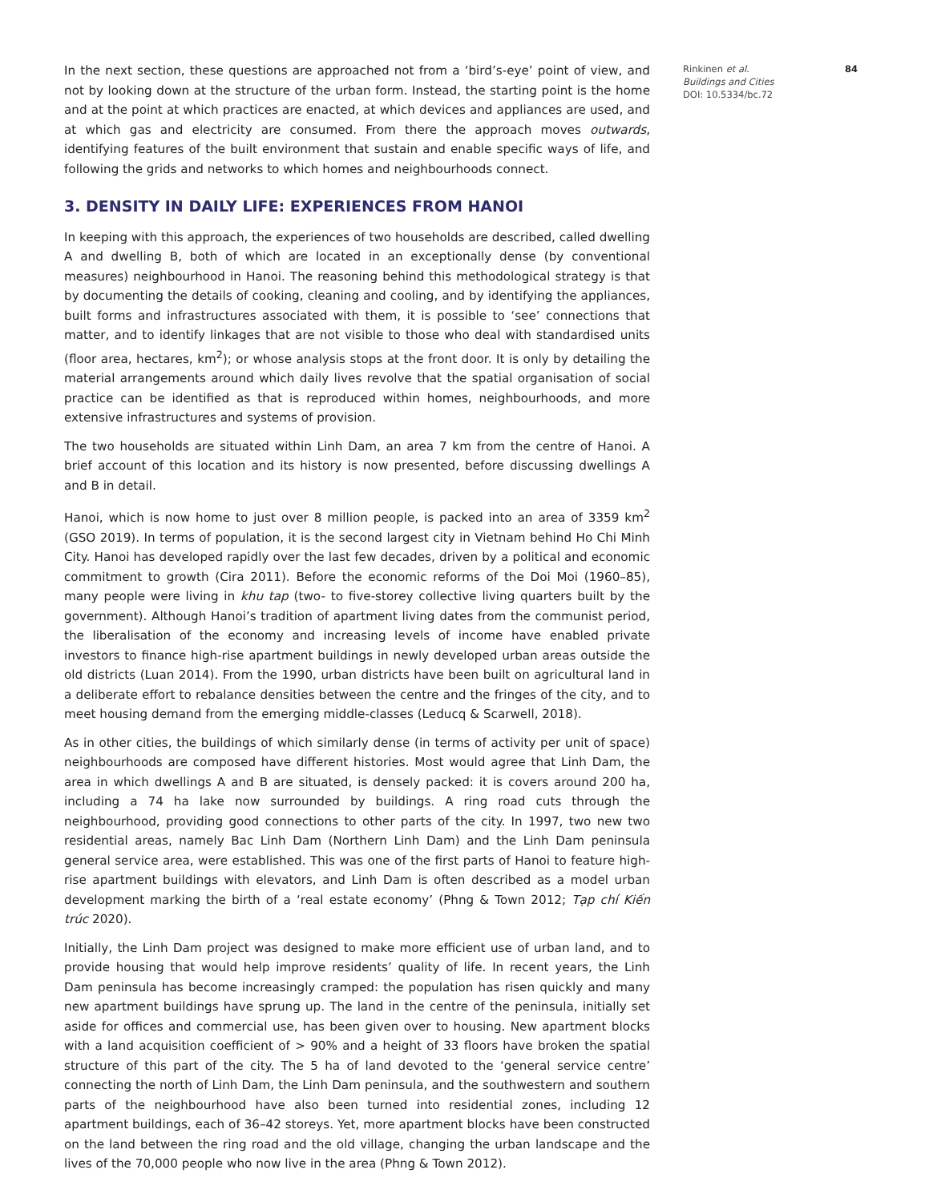In the next section, these questions are approached not from a ‘bird’s-eye’ point of view, and not by looking down at the structure of the urban form. Instead, the starting point is the home and at the point at which practices are enacted, at which devices and appliances are used, and at which gas and electricity are consumed. From there the approach moves outwards, identifying features of the built environment that sustain and enable specific ways of life, and following the grids and networks to which homes and neighbourhoods connect.
3. DENSITY IN DAILY LIFE: EXPERIENCES FROM HANOI
In keeping with this approach, the experiences of two households are described, called dwelling A and dwelling B, both of which are located in an exceptionally dense (by conventional measures) neighbourhood in Hanoi. The reasoning behind this methodological strategy is that by documenting the details of cooking, cleaning and cooling, and by identifying the appliances, built forms and infrastructures associated with them, it is possible to ‘see’ connections that matter, and to identify linkages that are not visible to those who deal with standardised units (floor area, hectares, km<sup>2</sup>); or whose analysis stops at the front door. It is only by detailing the material arrangements around which daily lives revolve that the spatial organisation of social practice can be identified as that is reproduced within homes, neighbourhoods, and more extensive infrastructures and systems of provision.
The two households are situated within Linh Dam, an area 7 km from the centre of Hanoi. A brief account of this location and its history is now presented, before discussing dwellings A and B in detail.
Hanoi, which is now home to just over 8 million people, is packed into an area of 3359 km<sup>2</sup> (GSO 2019). In terms of population, it is the second largest city in Vietnam behind Ho Chi Minh City. Hanoi has developed rapidly over the last few decades, driven by a political and economic commitment to growth (Cira 2011). Before the economic reforms of the Doi Moi (1960–85), many people were living in khu tap (two- to five-storey collective living quarters built by the government). Although Hanoi’s tradition of apartment living dates from the communist period, the liberalisation of the economy and increasing levels of income have enabled private investors to finance high-rise apartment buildings in newly developed urban areas outside the old districts (Luan 2014). From the 1990, urban districts have been built on agricultural land in a deliberate effort to rebalance densities between the centre and the fringes of the city, and to meet housing demand from the emerging middle-classes (Leducq & Scarwell, 2018).
As in other cities, the buildings of which similarly dense (in terms of activity per unit of space) neighbourhoods are composed have different histories. Most would agree that Linh Dam, the area in which dwellings A and B are situated, is densely packed: it is covers around 200 ha, including a 74 ha lake now surrounded by buildings. A ring road cuts through the neighbourhood, providing good connections to other parts of the city. In 1997, two new two residential areas, namely Bac Linh Dam (Northern Linh Dam) and the Linh Dam peninsula general service area, were established. This was one of the first parts of Hanoi to feature high-rise apartment buildings with elevators, and Linh Dam is often described as a model urban development marking the birth of a ‘real estate economy’ (Phng & Town 2012; Tạp chí Kiến trúc 2020).
Initially, the Linh Dam project was designed to make more efficient use of urban land, and to provide housing that would help improve residents’ quality of life. In recent years, the Linh Dam peninsula has become increasingly cramped: the population has risen quickly and many new apartment buildings have sprung up. The land in the centre of the peninsula, initially set aside for offices and commercial use, has been given over to housing. New apartment blocks with a land acquisition coefficient of > 90% and a height of 33 floors have broken the spatial structure of this part of the city. The 5 ha of land devoted to the ‘general service centre’ connecting the north of Linh Dam, the Linh Dam peninsula, and the southwestern and southern parts of the neighbourhood have also been turned into residential zones, including 12 apartment buildings, each of 36–42 storeys. Yet, more apartment blocks have been constructed on the land between the ring road and the old village, changing the urban landscape and the lives of the 70,000 people who now live in the area (Phng & Town 2012).
84
Rinkinen et al.
Buildings and Cities
DOI: 10.5334/bc.72